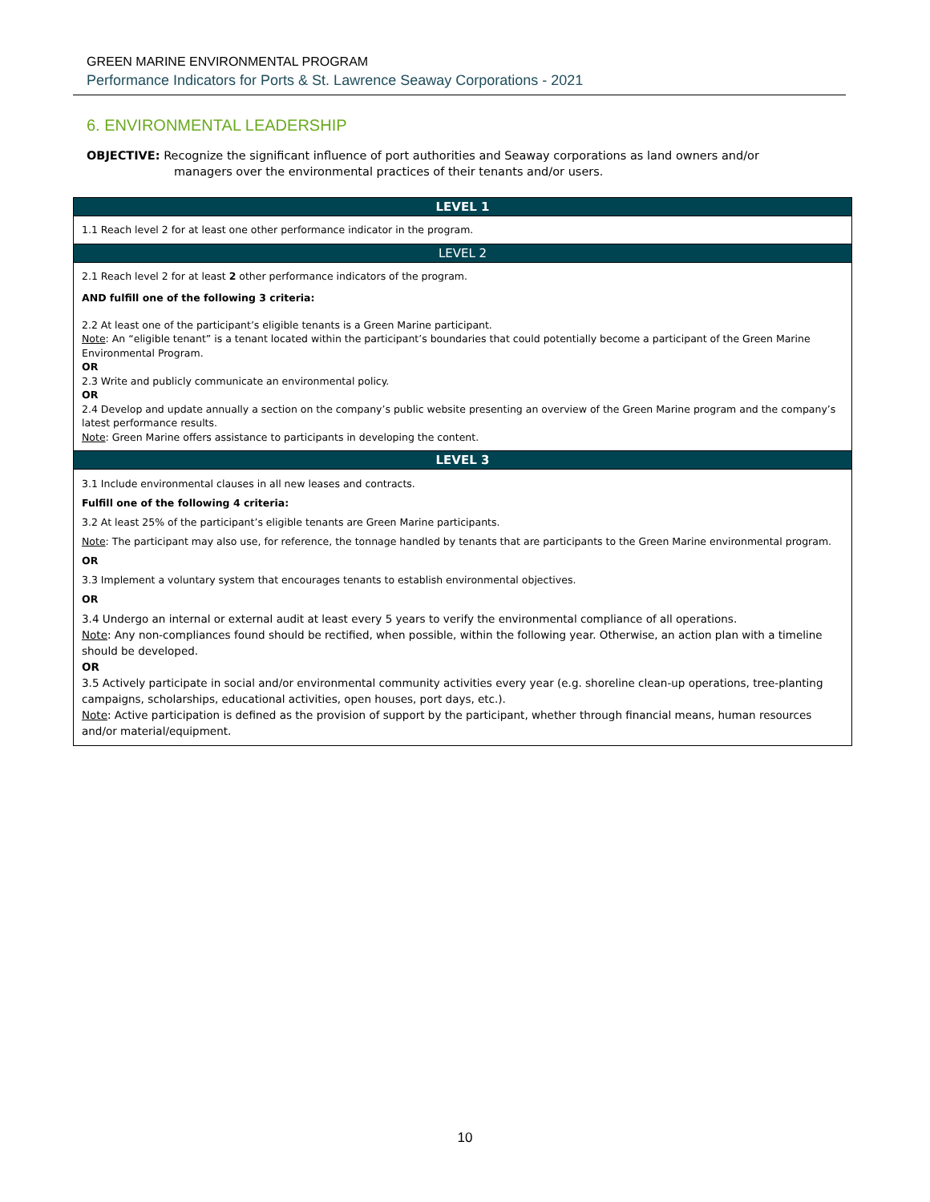GREEN MARINE ENVIRONMENTAL PROGRAM
Performance Indicators for Ports & St. Lawrence Seaway Corporations - 2021
6. ENVIRONMENTAL LEADERSHIP
OBJECTIVE: Recognize the significant influence of port authorities and Seaway corporations as land owners and/or
managers over the environmental practices of their tenants and/or users.
| LEVEL 1 |
| --- |
| 1.1 Reach level 2 for at least one other performance indicator in the program. |
| LEVEL 2 |
| 2.1 Reach level 2 for at least 2 other performance indicators of the program. AND fulfill one of the following 3 criteria: 2.2 At least one of the participant’s eligible tenants is a Green Marine participant. Note : An “eligible tenant” is a tenant located within the participant’s boundaries that could potentially become a participant of the Green Marine Environmental Program. OR 2.3 Write and publicly communicate an environmental policy. OR 2.4 Develop and update annually a section on the company’s public website presenting an overview of the Green Marine program and the company’s latest performance results. Note : Green Marine offers assistance to participants in developing the content. |
| LEVEL 3 |
| 3.1 Include environmental clauses in all new leases and contracts. Fulfill one of the following 4 criteria: 3.2 At least 25% of the participant’s eligible tenants are Green Marine participants. Note : The participant may also use, for reference, the tonnage handled by tenants that are participants to the Green Marine environmental program. OR 3.3 Implement a voluntary system that encourages tenants to establish environmental objectives. OR 3.4 Undergo an internal or external audit at least every 5 years to verify the environmental compliance of all operations. Note : Any non-compliances found should be rectified, when possible, within the following year. Otherwise, an action plan with a timeline should be developed. OR 3.5 Actively participate in social and/or environmental community activities every year (e.g. shoreline clean-up operations, tree-planting campaigns, scholarships, educational activities, open houses, port days, etc.). Note : Active participation is defined as the provision of support by the participant, whether through financial means, human resources and/or material/equipment. |
10